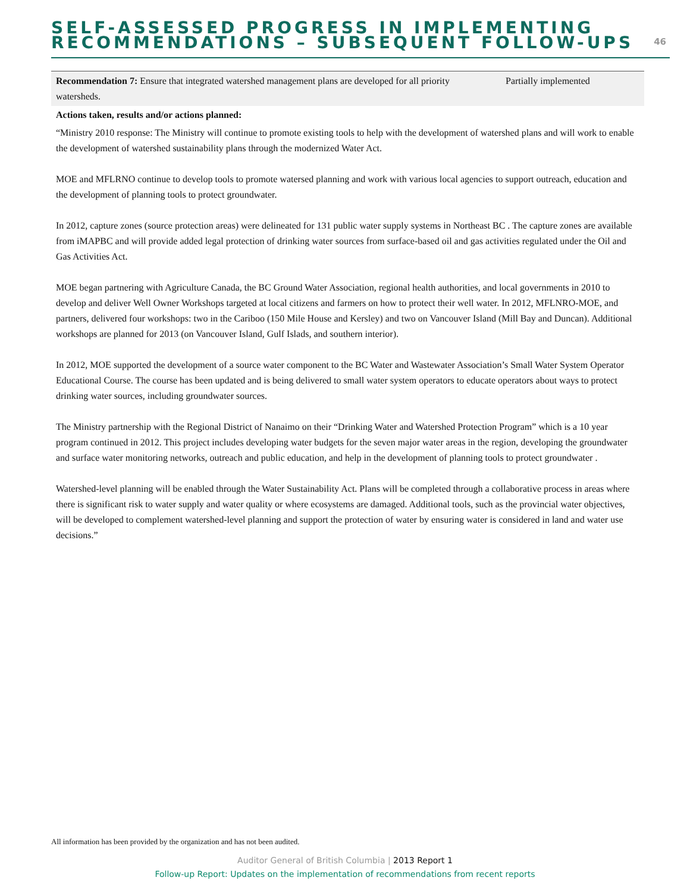SELF-ASSESSED PROGRESS IN IMPLEMENTING
RECOMMENDATIONS – SUBSEQUENT FOLLOW-UPS
46
| Recommendation 7: Ensure that integrated watershed management plans are developed for all priority watersheds. | Partially implemented |
Actions taken, results and/or actions planned:
“Ministry 2010 response: The Ministry will continue to promote existing tools to help with the development of watershed plans and will work to enable the development of watershed sustainability plans through the modernized Water Act.
MOE and MFLRNO continue to develop tools to promote watersed planning and work with various local agencies to support outreach, education and the development of planning tools to protect groundwater.
In 2012, capture zones (source protection areas) were delineated for 131 public water supply systems in Northeast BC . The capture zones are available from iMAPBC and will provide added legal protection of drinking water sources from surface-based oil and gas activities regulated under the Oil and Gas Activities Act.
MOE began partnering with Agriculture Canada, the BC Ground Water Association, regional health authorities, and local governments in 2010 to develop and deliver Well Owner Workshops targeted at local citizens and farmers on how to protect their well water. In 2012, MFLNRO-MOE, and partners, delivered four workshops: two in the Cariboo (150 Mile House and Kersley) and two on Vancouver Island (Mill Bay and Duncan). Additional workshops are planned for 2013 (on Vancouver Island, Gulf Islads, and southern interior).
In 2012, MOE supported the development of a source water component to the BC Water and Wastewater Association’s Small Water System Operator Educational Course. The course has been updated and is being delivered to small water system operators to educate operators about ways to protect drinking water sources, including groundwater sources.
The Ministry partnership with the Regional District of Nanaimo on their “Drinking Water and Watershed Protection Program” which is a 10 year program continued in 2012. This project includes developing water budgets for the seven major water areas in the region, developing the groundwater and surface water monitoring networks, outreach and public education, and help in the development of planning tools to protect groundwater .
Watershed-level planning will be enabled through the Water Sustainability Act. Plans will be completed through a collaborative process in areas where there is significant risk to water supply and water quality or where ecosystems are damaged. Additional tools, such as the provincial water objectives, will be developed to complement watershed-level planning and support the protection of water by ensuring water is considered in land and water use decisions.”
All information has been provided by the organization and has not been audited.
Auditor General of British Columbia | 2013 Report 1
Follow-up Report: Updates on the implementation of recommendations from recent reports